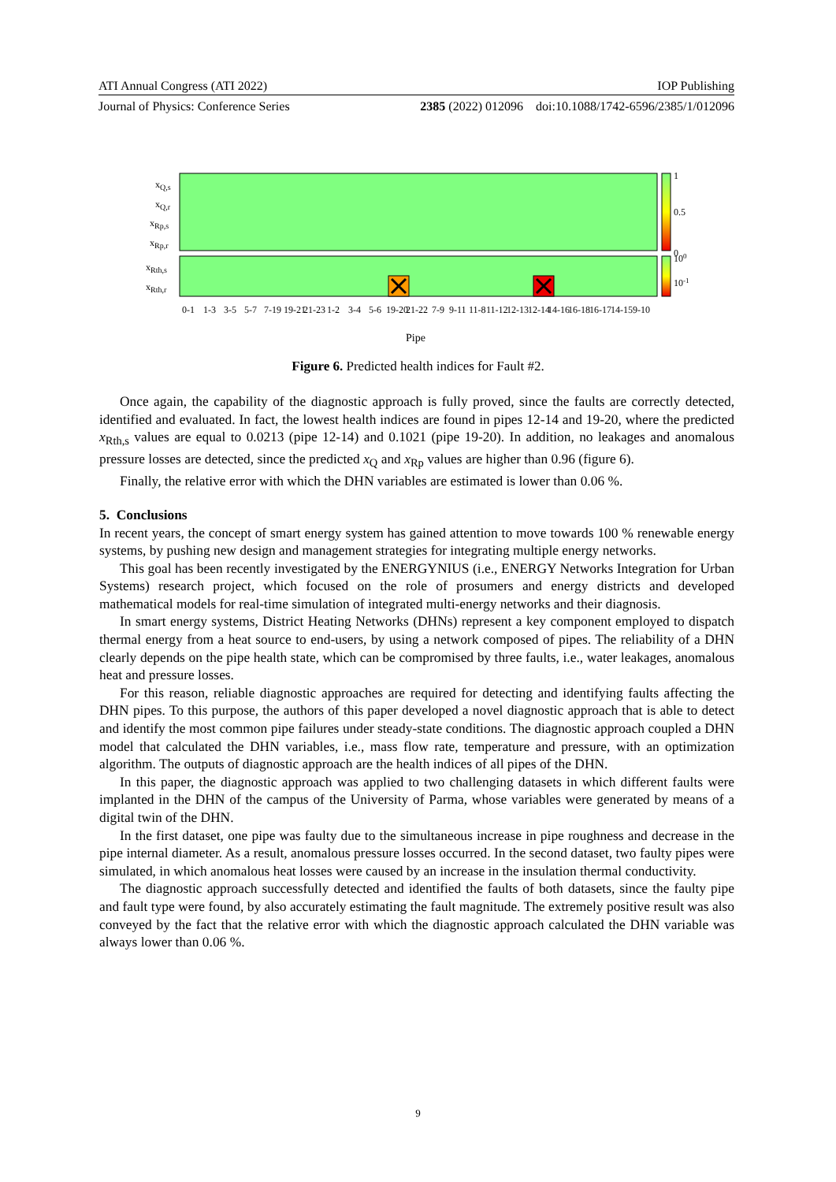ATI Annual Congress (ATI 2022) IOP Publishing
Journal of Physics: Conference Series 2385 (2022) 012096 doi:10.1088/1742-6596/2385/1/012096
1
0.5
0
100
10-1
xQ,s
xQ,r
xRp,s
xRp,r
xRth,s
xRth,r
0-1
1-3
3-5
5-7
7-19
19-21
21-23
1-2
3-4
5-6
19-20
21-22
7-9
9-11
11-8
11-12
12-13
12-14
14-16
16-18
16-17
14-15
9-10
Pipe
Figure 6. Predicted health indices for Fault #2.
Once again, the capability of the diagnostic approach is fully proved, since the faults are correctly detected, identified and evaluated. In fact, the lowest health indices are found in pipes 12-14 and 19-20, where the predicted x<sub>Rth,s</sub> values are equal to 0.0213 (pipe 12-14) and 0.1021 (pipe 19-20). In addition, no leakages and anomalous pressure losses are detected, since the predicted x<sub>Q</sub> and x<sub>Rp</sub> values are higher than 0.96 (figure 6).
Finally, the relative error with which the DHN variables are estimated is lower than 0.06 %.
5. Conclusions
In recent years, the concept of smart energy system has gained attention to move towards 100 % renewable energy systems, by pushing new design and management strategies for integrating multiple energy networks.
This goal has been recently investigated by the ENERGYNIUS (i.e., ENERGY Networks Integration for Urban Systems) research project, which focused on the role of prosumers and energy districts and developed mathematical models for real-time simulation of integrated multi-energy networks and their diagnosis.
In smart energy systems, District Heating Networks (DHNs) represent a key component employed to dispatch thermal energy from a heat source to end-users, by using a network composed of pipes. The reliability of a DHN clearly depends on the pipe health state, which can be compromised by three faults, i.e., water leakages, anomalous heat and pressure losses.
For this reason, reliable diagnostic approaches are required for detecting and identifying faults affecting the DHN pipes. To this purpose, the authors of this paper developed a novel diagnostic approach that is able to detect and identify the most common pipe failures under steady-state conditions. The diagnostic approach coupled a DHN model that calculated the DHN variables, i.e., mass flow rate, temperature and pressure, with an optimization algorithm. The outputs of diagnostic approach are the health indices of all pipes of the DHN.
In this paper, the diagnostic approach was applied to two challenging datasets in which different faults were implanted in the DHN of the campus of the University of Parma, whose variables were generated by means of a digital twin of the DHN.
In the first dataset, one pipe was faulty due to the simultaneous increase in pipe roughness and decrease in the pipe internal diameter. As a result, anomalous pressure losses occurred. In the second dataset, two faulty pipes were simulated, in which anomalous heat losses were caused by an increase in the insulation thermal conductivity.
The diagnostic approach successfully detected and identified the faults of both datasets, since the faulty pipe and fault type were found, by also accurately estimating the fault magnitude. The extremely positive result was also conveyed by the fact that the relative error with which the diagnostic approach calculated the DHN variable was always lower than 0.06 %.
9